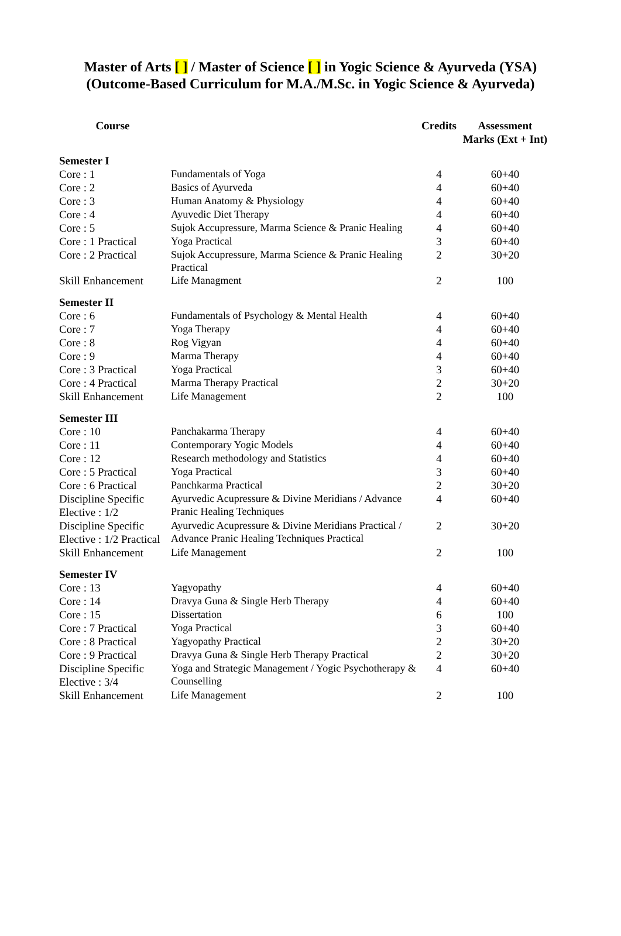Master of Arts [ ] / Master of Science [ ] in Yogic Science & Ayurveda (YSA)
(Outcome-Based Curriculum for M.A./M.Sc. in Yogic Science & Ayurveda)
| Course | | Credits | Assessment Marks (Ext + Int) |
| --- | --- | --- | --- |
| Semester I | | | |
| Core : 1 | Fundamentals of Yoga | 4 | 60+40 |
| Core : 2 | Basics of Ayurveda | 4 | 60+40 |
| Core : 3 | Human Anatomy & Physiology | 4 | 60+40 |
| Core : 4 | Ayuvedic Diet Therapy | 4 | 60+40 |
| Core : 5 | Sujok Accupressure, Marma Science & Pranic Healing | 4 | 60+40 |
| Core : 1 Practical | Yoga Practical | 3 | 60+40 |
| Core : 2 Practical | Sujok Accupressure, Marma Science & Pranic Healing Practical | 2 | 30+20 |
| Skill Enhancement | Life Managment | 2 | 100 |
| Semester II | | | |
| Core : 6 | Fundamentals of Psychology & Mental Health | 4 | 60+40 |
| Core : 7 | Yoga Therapy | 4 | 60+40 |
| Core : 8 | Rog Vigyan | 4 | 60+40 |
| Core : 9 | Marma Therapy | 4 | 60+40 |
| Core : 3 Practical | Yoga Practical | 3 | 60+40 |
| Core : 4 Practical | Marma Therapy Practical | 2 | 30+20 |
| Skill Enhancement | Life Management | 2 | 100 |
| Semester III | | | |
| Core : 10 | Panchakarma Therapy | 4 | 60+40 |
| Core : 11 | Contemporary Yogic Models | 4 | 60+40 |
| Core : 12 | Research methodology and Statistics | 4 | 60+40 |
| Core : 5 Practical | Yoga Practical | 3 | 60+40 |
| Core : 6 Practical | Panchkarma Practical | 2 | 30+20 |
| Discipline Specific Elective : 1/2 | Ayurvedic Acupressure & Divine Meridians / Advance Pranic Healing Techniques | 4 | 60+40 |
| Discipline Specific Elective : 1/2 Practical | Ayurvedic Acupressure & Divine Meridians Practical / Advance Pranic Healing Techniques Practical | 2 | 30+20 |
| Skill Enhancement | Life Management | 2 | 100 |
| Semester IV | | | |
| Core : 13 | Yagyopathy | 4 | 60+40 |
| Core : 14 | Dravya Guna & Single Herb Therapy | 4 | 60+40 |
| Core : 15 | Dissertation | 6 | 100 |
| Core : 7 Practical | Yoga Practical | 3 | 60+40 |
| Core : 8 Practical | Yagyopathy Practical | 2 | 30+20 |
| Core : 9 Practical | Dravya Guna & Single Herb Therapy Practical | 2 | 30+20 |
| Discipline Specific Elective : 3/4 | Yoga and Strategic Management / Yogic Psychotherapy & Counselling | 4 | 60+40 |
| Skill Enhancement | Life Management | 2 | 100 |